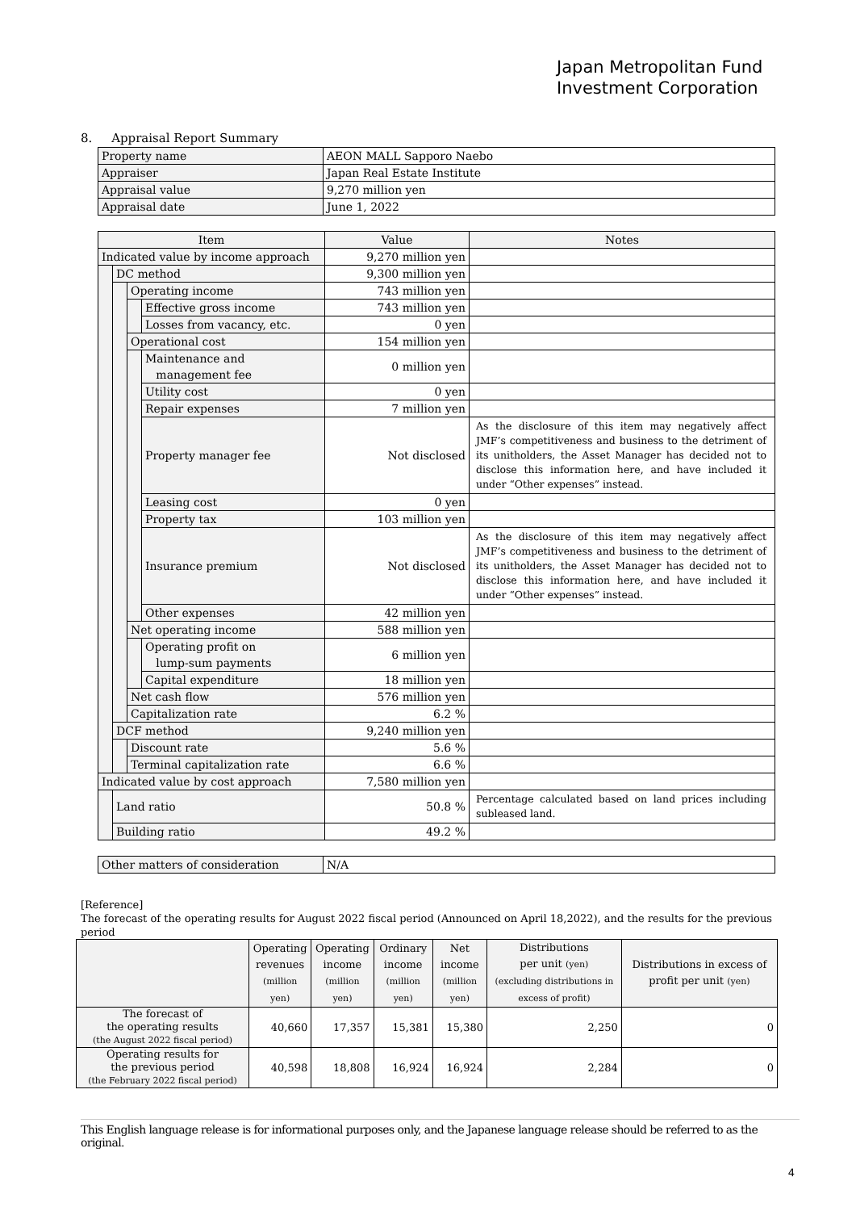Japan Metropolitan Fund
Investment Corporation
8. Appraisal Report Summary
| Property name | AEON MALL Sapporo Naebo |
| Appraiser | Japan Real Estate Institute |
| Appraisal value | 9,270 million yen |
| Appraisal date | June 1, 2022 |
| Item | | | | Value | Notes |
| --- | --- | --- | --- | --- | --- |
| Indicated value by income approach | | | | 9,270 million yen | |
| | DC method | | | 9,300 million yen | |
| | | Operating income | | 743 million yen | |
| | | | Effective gross income | 743 million yen | |
| | | | Losses from vacancy, etc. | 0 yen | |
| | | Operational cost | | 154 million yen | |
| | | | Maintenance and management fee | 0 million yen | |
| | | | Utility cost | 0 yen | |
| | | | Repair expenses | 7 million yen | |
| | | | Property manager fee | Not disclosed | As the disclosure of this item may negatively affect JMF’s competitiveness and business to the detriment of its unitholders, the Asset Manager has decided not to disclose this information here, and have included it under “Other expenses” instead. |
| | | | Leasing cost | 0 yen | |
| | | | Property tax | 103 million yen | |
| | | | Insurance premium | Not disclosed | As the disclosure of this item may negatively affect JMF’s competitiveness and business to the detriment of its unitholders, the Asset Manager has decided not to disclose this information here, and have included it under “Other expenses” instead. |
| | | | Other expenses | 42 million yen | |
| | | Net operating income | | 588 million yen | |
| | | | Operating profit on lump-sum payments | 6 million yen | |
| | | | Capital expenditure | 18 million yen | |
| | | Net cash flow | | 576 million yen | |
| | | Capitalization rate | | 6.2 % | |
| | DCF method | | | 9,240 million yen | |
| | | Discount rate | | 5.6 % | |
| | | Terminal capitalization rate | | 6.6 % | |
| Indicated value by cost approach | | | | 7,580 million yen | |
| | Land ratio | | | 50.8 % | Percentage calculated based on land prices including subleased land. |
| | Building ratio | | | 49.2 % | |
| Other matters of consideration | N/A |
[Reference]
The forecast of the operating results for August 2022 fiscal period (Announced on April 18,2022), and the results for the previous period
| | Operating revenues (million yen) | Operating income (million yen) | Ordinary income (million yen) | Net income (million yen) | Distributions per unit (yen) (excluding distributions in excess of profit) | Distributions in excess of profit per unit (yen) |
| --- | --- | --- | --- | --- | --- | --- |
| The forecast of the operating results (the August 2022 fiscal period) | 40,660 | 17,357 | 15,381 | 15,380 | 2,250 | 0 |
| Operating results for the previous period (the February 2022 fiscal period) | 40,598 | 18,808 | 16,924 | 16,924 | 2,284 | 0 |
This English language release is for informational purposes only, and the Japanese language release should be referred to as the original.
4